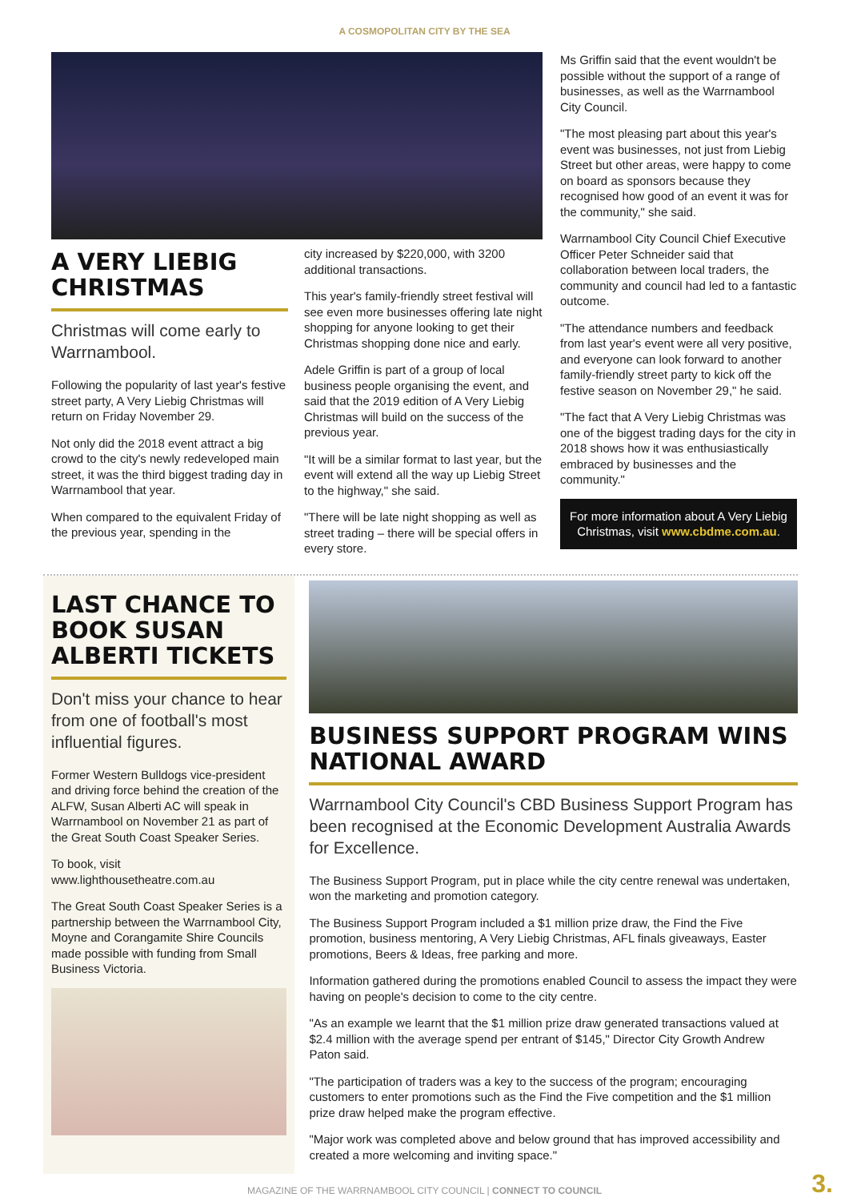A COSMOPOLITAN CITY BY THE SEA
A VERY LIEBIG CHRISTMAS
Christmas will come early to Warrnambool.
Following the popularity of last year's festive street party, A Very Liebig Christmas will return on Friday November 29.
Not only did the 2018 event attract a big crowd to the city's newly redeveloped main street, it was the third biggest trading day in Warrnambool that year.
When compared to the equivalent Friday of the previous year, spending in the
city increased by $220,000, with 3200 additional transactions.
This year's family-friendly street festival will see even more businesses offering late night shopping for anyone looking to get their Christmas shopping done nice and early.
Adele Griffin is part of a group of local business people organising the event, and said that the 2019 edition of A Very Liebig Christmas will build on the success of the previous year.
"It will be a similar format to last year, but the event will extend all the way up Liebig Street to the highway," she said.
"There will be late night shopping as well as street trading – there will be special offers in every store.
Ms Griffin said that the event wouldn't be possible without the support of a range of businesses, as well as the Warrnambool City Council.
"The most pleasing part about this year's event was businesses, not just from Liebig Street but other areas, were happy to come on board as sponsors because they recognised how good of an event it was for the community," she said.
Warrnambool City Council Chief Executive Officer Peter Schneider said that collaboration between local traders, the community and council had led to a fantastic outcome.
"The attendance numbers and feedback from last year's event were all very positive, and everyone can look forward to another family-friendly street party to kick off the festive season on November 29," he said.
"The fact that A Very Liebig Christmas was one of the biggest trading days for the city in 2018 shows how it was enthusiastically embraced by businesses and the community."
For more information about A Very Liebig Christmas, visit www.cbdme.com.au.
LAST CHANCE TO BOOK SUSAN ALBERTI TICKETS
Don't miss your chance to hear from one of football's most influential figures.
Former Western Bulldogs vice-president and driving force behind the creation of the ALFW, Susan Alberti AC will speak in Warrnambool on November 21 as part of the Great South Coast Speaker Series.
To book, visit www.lighthousetheatre.com.au
The Great South Coast Speaker Series is a partnership between the Warrnambool City, Moyne and Corangamite Shire Councils made possible with funding from Small Business Victoria.
BUSINESS SUPPORT PROGRAM WINS NATIONAL AWARD
Warrnambool City Council's CBD Business Support Program has been recognised at the Economic Development Australia Awards for Excellence.
The Business Support Program, put in place while the city centre renewal was undertaken, won the marketing and promotion category.
The Business Support Program included a $1 million prize draw, the Find the Five promotion, business mentoring, A Very Liebig Christmas, AFL finals giveaways, Easter promotions, Beers & Ideas, free parking and more.
Information gathered during the promotions enabled Council to assess the impact they were having on people's decision to come to the city centre.
"As an example we learnt that the $1 million prize draw generated transactions valued at $2.4 million with the average spend per entrant of $145," Director City Growth Andrew Paton said.
"The participation of traders was a key to the success of the program; encouraging customers to enter promotions such as the Find the Five competition and the $1 million prize draw helped make the program effective.
"Major work was completed above and below ground that has improved accessibility and created a more welcoming and inviting space."
MAGAZINE OF THE WARRNAMBOOL CITY COUNCIL | CONNECT TO COUNCIL
3.